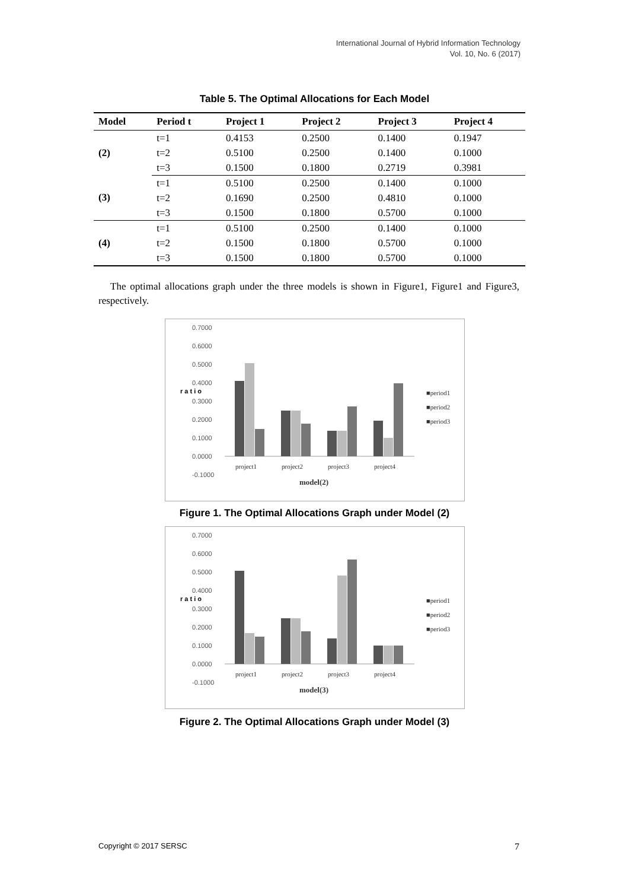International Journal of Hybrid Information Technology
Vol. 10, No. 6 (2017)
Table 5. The Optimal Allocations for Each Model
| Model | Period t | Project 1 | Project 2 | Project 3 | Project 4 |
| --- | --- | --- | --- | --- | --- |
| (2) | t=1 | 0.4153 | 0.2500 | 0.1400 | 0.1947 |
| | t=2 | 0.5100 | 0.2500 | 0.1400 | 0.1000 |
| | t=3 | 0.1500 | 0.1800 | 0.2719 | 0.3981 |
| (3) | t=1 | 0.5100 | 0.2500 | 0.1400 | 0.1000 |
| | t=2 | 0.1690 | 0.2500 | 0.4810 | 0.1000 |
| | t=3 | 0.1500 | 0.1800 | 0.5700 | 0.1000 |
| (4) | t=1 | 0.5100 | 0.2500 | 0.1400 | 0.1000 |
| | t=2 | 0.1500 | 0.1800 | 0.5700 | 0.1000 |
| | t=3 | 0.1500 | 0.1800 | 0.5700 | 0.1000 |
The optimal allocations graph under the three models is shown in Figure1, Figure1 and Figure3, respectively.
0.7000
0.6000
0.5000
0.4000
0.3000
0.2000
0.1000
0.0000
-0.1000
r a t i o
project1
project2
project3
project4
model(2)
■period1
■period2
■period3
Figure 1. The Optimal Allocations Graph under Model (2)
0.7000
0.6000
0.5000
0.4000
0.3000
0.2000
0.1000
0.0000
-0.1000
r a t i o
project1
project2
project3
project4
model(3)
■period1
■period2
■period3
Figure 2. The Optimal Allocations Graph under Model (3)
Copyright © 2017 SERSC 7